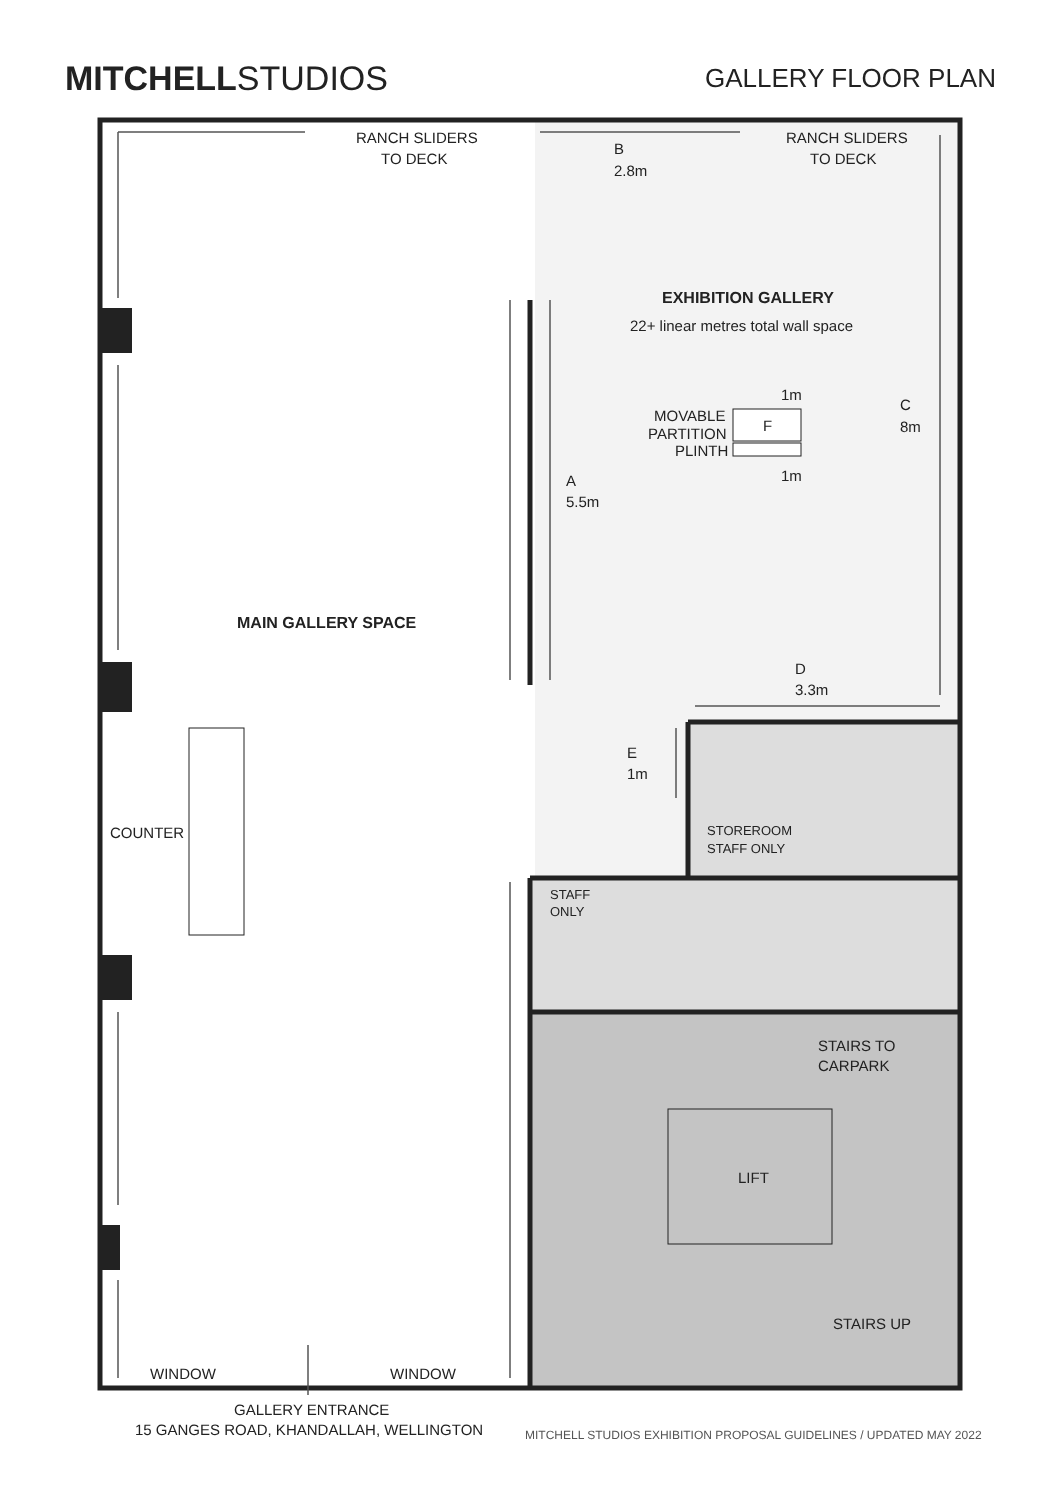MITCHELLSTUDIOS
GALLERY FLOOR PLAN
RANCH SLIDERS
TO DECK
RANCH SLIDERS
TO DECK
B
2.8m
EXHIBITION GALLERY
22+ linear metres total wall space
1m
C
8m
MOVABLE
PARTITION
PLINTH
F
1m
A
5.5m
MAIN GALLERY SPACE
D
3.3m
E
1m
COUNTER
STOREROOM
STAFF ONLY
STAFF
ONLY
STAIRS TO
CARPARK
LIFT
STAIRS UP
WINDOW
WINDOW
GALLERY ENTRANCE
15 GANGES ROAD, KHANDALLAH, WELLINGTON
MITCHELL STUDIOS EXHIBITION PROPOSAL GUIDELINES / UPDATED MAY 2022